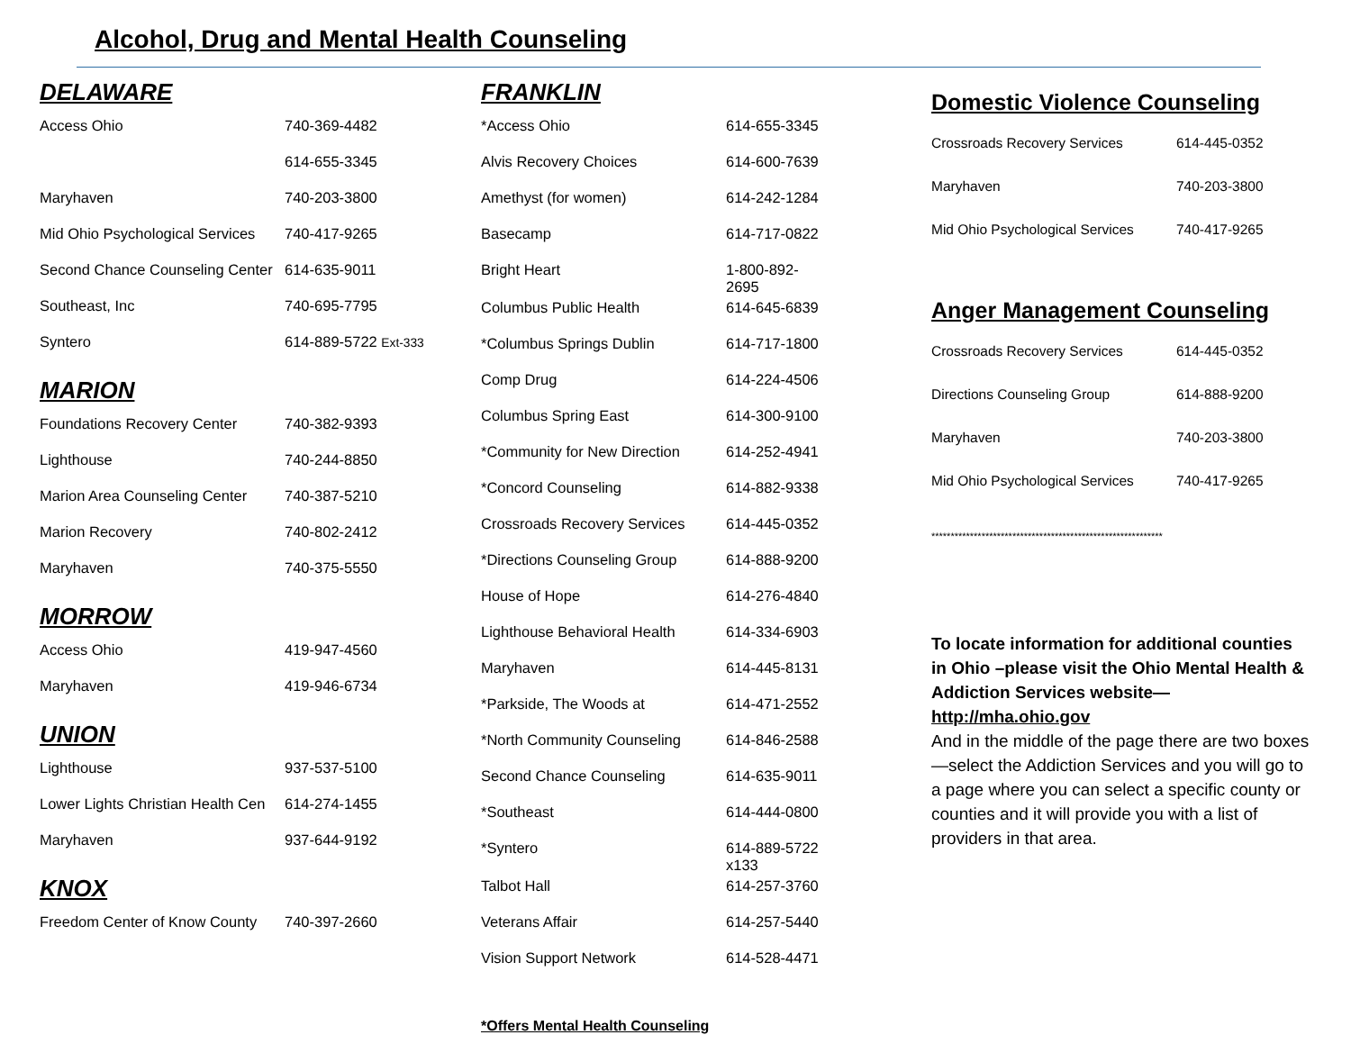Alcohol, Drug and Mental Health Counseling
DELAWARE
| Access Ohio | 740-369-4482 |
| | 614-655-3345 |
| Maryhaven | 740-203-3800 |
| Mid Ohio Psychological Services | 740-417-9265 |
| Second Chance Counseling Center | 614-635-9011 |
| Southeast, Inc | 740-695-7795 |
| Syntero | 614-889-5722 Ext-333 |
MARION
| Foundations Recovery Center | 740-382-9393 |
| Lighthouse | 740-244-8850 |
| Marion Area Counseling Center | 740-387-5210 |
| Marion Recovery | 740-802-2412 |
| Maryhaven | 740-375-5550 |
MORROW
| Access Ohio | 419-947-4560 |
| Maryhaven | 419-946-6734 |
UNION
| Lighthouse | 937-537-5100 |
| Lower Lights Christian Health Cen | 614-274-1455 |
| Maryhaven | 937-644-9192 |
KNOX
| Freedom Center of Know County | 740-397-2660 |
FRANKLIN
| *Access Ohio | 614-655-3345 |
| Alvis Recovery Choices | 614-600-7639 |
| Amethyst (for women) | 614-242-1284 |
| Basecamp | 614-717-0822 |
| Bright Heart | 1-800-892- 2695 |
| Columbus Public Health | 614-645-6839 |
| *Columbus Springs Dublin | 614-717-1800 |
| Comp Drug | 614-224-4506 |
| Columbus Spring East | 614-300-9100 |
| *Community for New Direction | 614-252-4941 |
| *Concord Counseling | 614-882-9338 |
| Crossroads Recovery Services | 614-445-0352 |
| *Directions Counseling Group | 614-888-9200 |
| House of Hope | 614-276-4840 |
| Lighthouse Behavioral Health | 614-334-6903 |
| Maryhaven | 614-445-8131 |
| *Parkside, The Woods at | 614-471-2552 |
| *North Community Counseling | 614-846-2588 |
| Second Chance Counseling | 614-635-9011 |
| *Southeast | 614-444-0800 |
| *Syntero | 614-889-5722 x133 |
| Talbot Hall | 614-257-3760 |
| Veterans Affair | 614-257-5440 |
| Vision Support Network | 614-528-4471 |
*Offers Mental Health Counseling
Domestic Violence Counseling
| Crossroads Recovery Services | 614-445-0352 |
| Maryhaven | 740-203-3800 |
| Mid Ohio Psychological Services | 740-417-9265 |
Anger Management Counseling
| Crossroads Recovery Services | 614-445-0352 |
| Directions Counseling Group | 614-888-9200 |
| Maryhaven | 740-203-3800 |
| Mid Ohio Psychological Services | 740-417-9265 |
************************************************************
To locate information for additional counties in Ohio –please visit the Ohio Mental Health & Addiction Services website—http://mha.ohio.gov
And in the middle of the page there are two boxes—select the Addiction Services and you will go to a page where you can select a specific county or counties and it will provide you with a list of providers in that area.